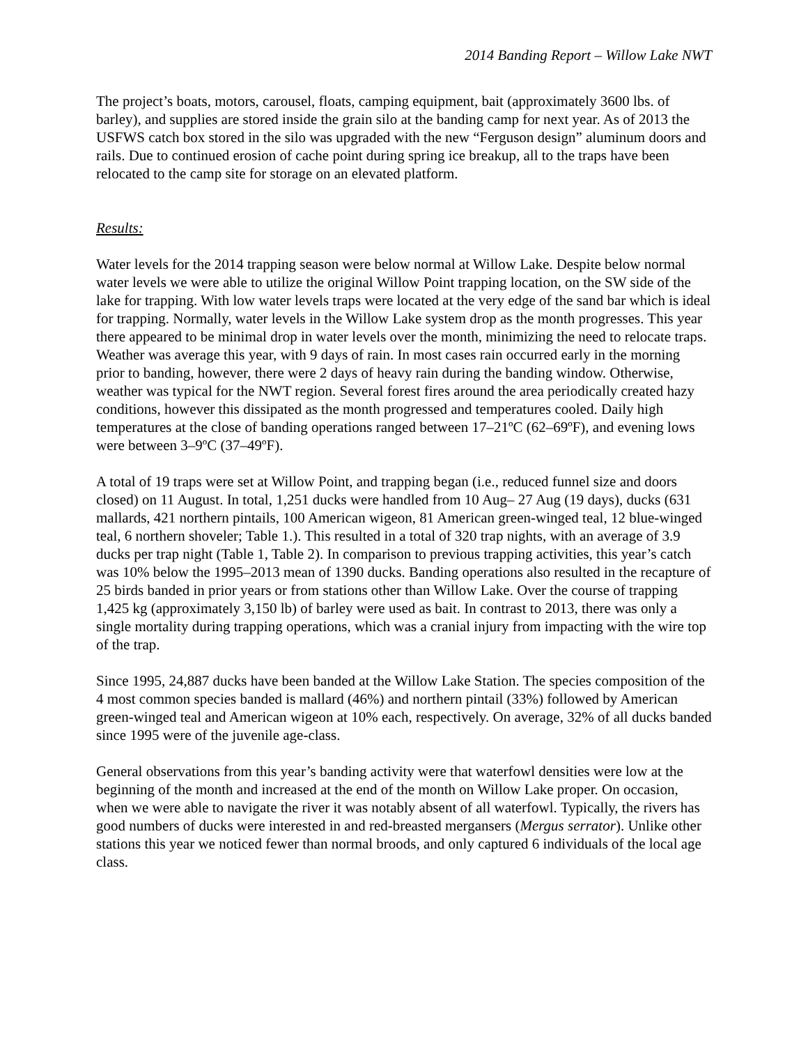2014 Banding Report – Willow Lake NWT
The project’s boats, motors, carousel, floats, camping equipment, bait (approximately 3600 lbs. of barley), and supplies are stored inside the grain silo at the banding camp for next year. As of 2013 the USFWS catch box stored in the silo was upgraded with the new “Ferguson design” aluminum doors and rails. Due to continued erosion of cache point during spring ice breakup, all to the traps have been relocated to the camp site for storage on an elevated platform.
Results:
Water levels for the 2014 trapping season were below normal at Willow Lake. Despite below normal water levels we were able to utilize the original Willow Point trapping location, on the SW side of the lake for trapping. With low water levels traps were located at the very edge of the sand bar which is ideal for trapping. Normally, water levels in the Willow Lake system drop as the month progresses. This year there appeared to be minimal drop in water levels over the month, minimizing the need to relocate traps. Weather was average this year, with 9 days of rain. In most cases rain occurred early in the morning prior to banding, however, there were 2 days of heavy rain during the banding window. Otherwise, weather was typical for the NWT region. Several forest fires around the area periodically created hazy conditions, however this dissipated as the month progressed and temperatures cooled. Daily high temperatures at the close of banding operations ranged between 17–21ºC (62–69ºF), and evening lows were between 3–9ºC (37–49ºF).
A total of 19 traps were set at Willow Point, and trapping began (i.e., reduced funnel size and doors closed) on 11 August. In total, 1,251 ducks were handled from 10 Aug– 27 Aug (19 days), ducks (631 mallards, 421 northern pintails, 100 American wigeon, 81 American green-winged teal, 12 blue-winged teal, 6 northern shoveler; Table 1.). This resulted in a total of 320 trap nights, with an average of 3.9 ducks per trap night (Table 1, Table 2). In comparison to previous trapping activities, this year’s catch was 10% below the 1995–2013 mean of 1390 ducks. Banding operations also resulted in the recapture of 25 birds banded in prior years or from stations other than Willow Lake. Over the course of trapping 1,425 kg (approximately 3,150 lb) of barley were used as bait. In contrast to 2013, there was only a single mortality during trapping operations, which was a cranial injury from impacting with the wire top of the trap.
Since 1995, 24,887 ducks have been banded at the Willow Lake Station. The species composition of the 4 most common species banded is mallard (46%) and northern pintail (33%) followed by American green-winged teal and American wigeon at 10% each, respectively. On average, 32% of all ducks banded since 1995 were of the juvenile age-class.
General observations from this year’s banding activity were that waterfowl densities were low at the beginning of the month and increased at the end of the month on Willow Lake proper. On occasion, when we were able to navigate the river it was notably absent of all waterfowl. Typically, the rivers has good numbers of ducks were interested in and red-breasted mergansers (Mergus serrator). Unlike other stations this year we noticed fewer than normal broods, and only captured 6 individuals of the local age class.